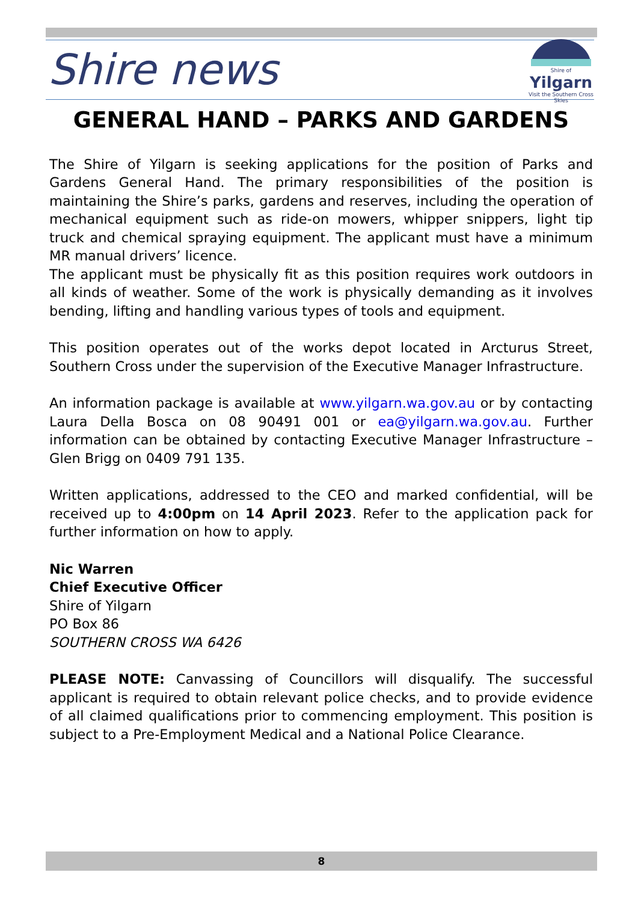Shire news
Shire of
Yilgarn
Visit the Southern Cross Skies
GENERAL HAND – PARKS AND GARDENS
The Shire of Yilgarn is seeking applications for the position of Parks and Gardens General Hand. The primary responsibilities of the position is maintaining the Shire’s parks, gardens and reserves, including the operation of mechanical equipment such as ride-on mowers, whipper snippers, light tip truck and chemical spraying equipment. The applicant must have a minimum MR manual drivers’ licence.
The applicant must be physically fit as this position requires work outdoors in all kinds of weather. Some of the work is physically demanding as it involves bending, lifting and handling various types of tools and equipment.
This position operates out of the works depot located in Arcturus Street, Southern Cross under the supervision of the Executive Manager Infrastructure.
An information package is available at www.yilgarn.wa.gov.au or by contacting Laura Della Bosca on 08 90491 001 or ea@yilgarn.wa.gov.au. Further information can be obtained by contacting Executive Manager Infrastructure – Glen Brigg on 0409 791 135.
Written applications, addressed to the CEO and marked confidential, will be received up to 4:00pm on 14 April 2023. Refer to the application pack for further information on how to apply.
Nic Warren
Chief Executive Officer
Shire of Yilgarn
PO Box 86
SOUTHERN CROSS WA 6426
PLEASE NOTE: Canvassing of Councillors will disqualify. The successful applicant is required to obtain relevant police checks, and to provide evidence of all claimed qualifications prior to commencing employment. This position is subject to a Pre-Employment Medical and a National Police Clearance.
8